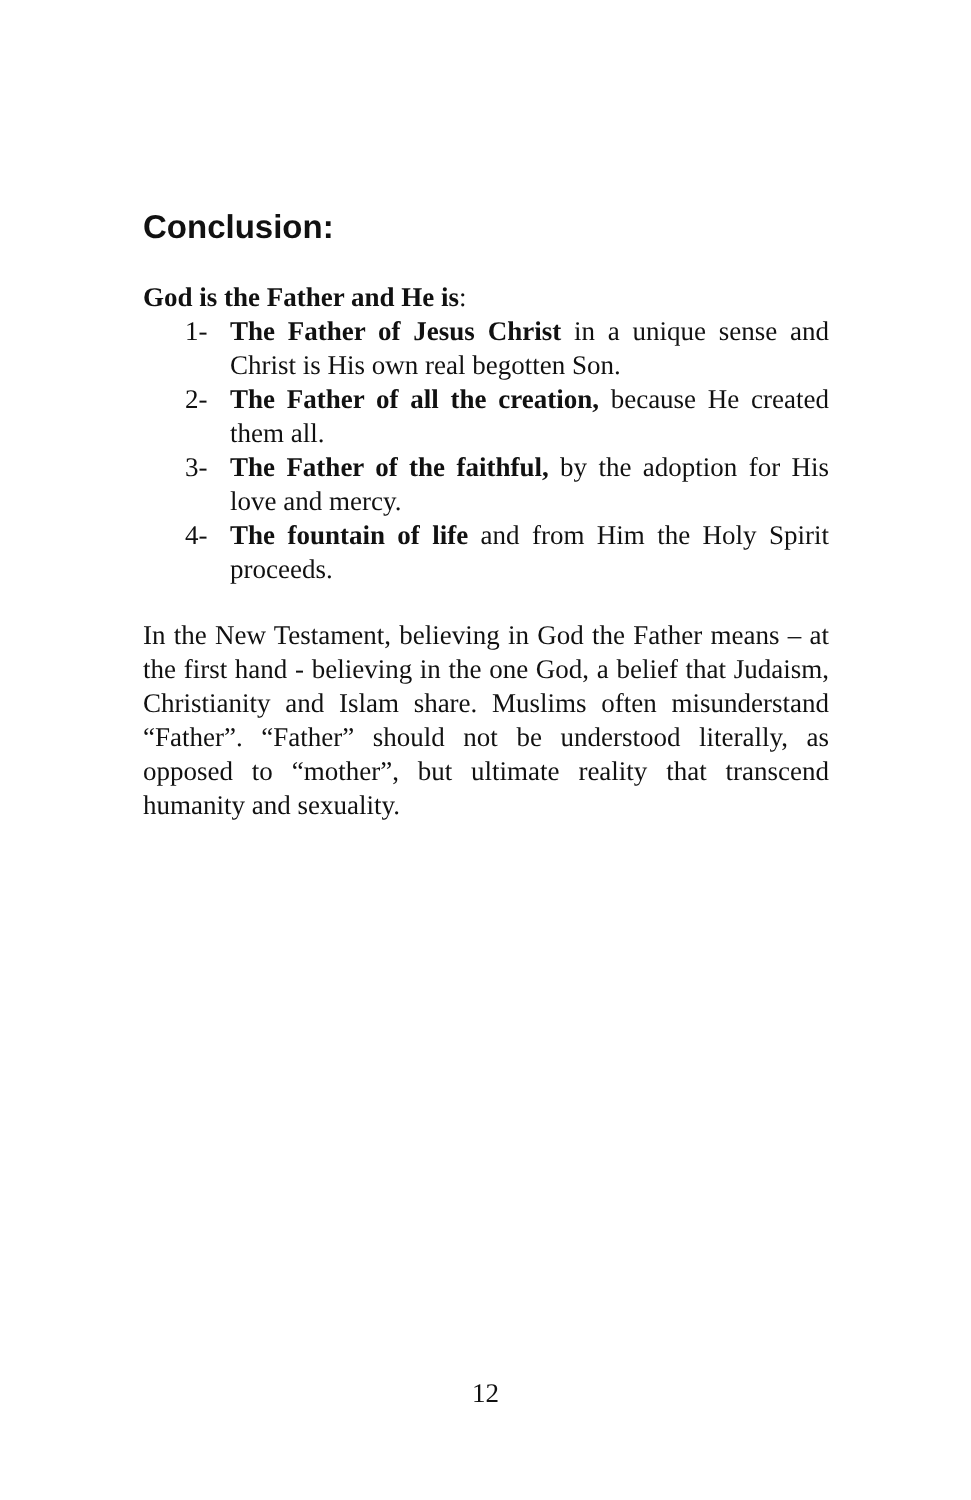Conclusion:
God is the Father and He is:
1- The Father of Jesus Christ in a unique sense and Christ is His own real begotten Son.
2- The Father of all the creation, because He created them all.
3- The Father of the faithful, by the adoption for His love and mercy.
4- The fountain of life and from Him the Holy Spirit proceeds.
In the New Testament, believing in God the Father means – at the first hand - believing in the one God, a belief that Judaism, Christianity and Islam share. Muslims often misunderstand “Father”. “Father” should not be understood literally, as opposed to “mother”, but ultimate reality that transcend humanity and sexuality.
12